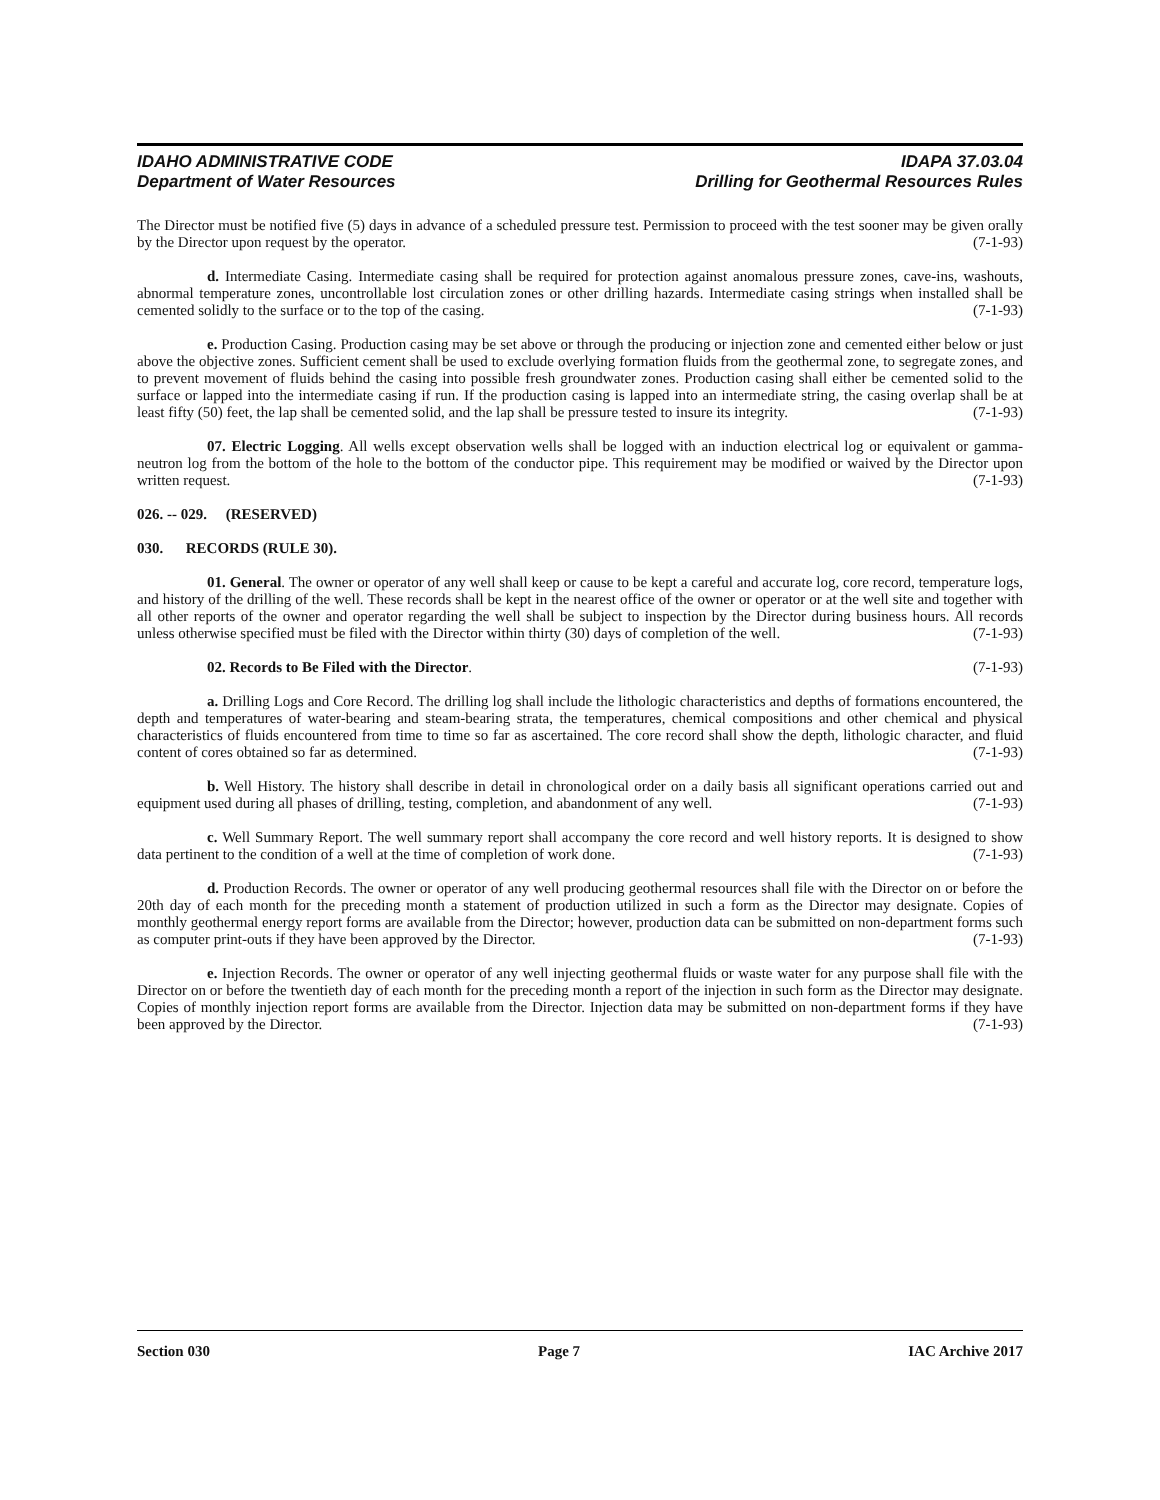IDAHO ADMINISTRATIVE CODE
Department of Water Resources
IDAPA 37.03.04
Drilling for Geothermal Resources Rules
The Director must be notified five (5) days in advance of a scheduled pressure test. Permission to proceed with the test sooner may be given orally by the Director upon request by the operator. (7-1-93)
d. Intermediate Casing. Intermediate casing shall be required for protection against anomalous pressure zones, cave-ins, washouts, abnormal temperature zones, uncontrollable lost circulation zones or other drilling hazards. Intermediate casing strings when installed shall be cemented solidly to the surface or to the top of the casing. (7-1-93)
e. Production Casing. Production casing may be set above or through the producing or injection zone and cemented either below or just above the objective zones. Sufficient cement shall be used to exclude overlying formation fluids from the geothermal zone, to segregate zones, and to prevent movement of fluids behind the casing into possible fresh groundwater zones. Production casing shall either be cemented solid to the surface or lapped into the intermediate casing if run. If the production casing is lapped into an intermediate string, the casing overlap shall be at least fifty (50) feet, the lap shall be cemented solid, and the lap shall be pressure tested to insure its integrity. (7-1-93)
07. Electric Logging. All wells except observation wells shall be logged with an induction electrical log or equivalent or gamma-neutron log from the bottom of the hole to the bottom of the conductor pipe. This requirement may be modified or waived by the Director upon written request. (7-1-93)
026. -- 029. (RESERVED)
030. RECORDS (RULE 30).
01. General. The owner or operator of any well shall keep or cause to be kept a careful and accurate log, core record, temperature logs, and history of the drilling of the well. These records shall be kept in the nearest office of the owner or operator or at the well site and together with all other reports of the owner and operator regarding the well shall be subject to inspection by the Director during business hours. All records unless otherwise specified must be filed with the Director within thirty (30) days of completion of the well. (7-1-93)
02. Records to Be Filed with the Director. (7-1-93)
a. Drilling Logs and Core Record. The drilling log shall include the lithologic characteristics and depths of formations encountered, the depth and temperatures of water-bearing and steam-bearing strata, the temperatures, chemical compositions and other chemical and physical characteristics of fluids encountered from time to time so far as ascertained. The core record shall show the depth, lithologic character, and fluid content of cores obtained so far as determined. (7-1-93)
b. Well History. The history shall describe in detail in chronological order on a daily basis all significant operations carried out and equipment used during all phases of drilling, testing, completion, and abandonment of any well. (7-1-93)
c. Well Summary Report. The well summary report shall accompany the core record and well history reports. It is designed to show data pertinent to the condition of a well at the time of completion of work done. (7-1-93)
d. Production Records. The owner or operator of any well producing geothermal resources shall file with the Director on or before the 20th day of each month for the preceding month a statement of production utilized in such a form as the Director may designate. Copies of monthly geothermal energy report forms are available from the Director; however, production data can be submitted on non-department forms such as computer print-outs if they have been approved by the Director. (7-1-93)
e. Injection Records. The owner or operator of any well injecting geothermal fluids or waste water for any purpose shall file with the Director on or before the twentieth day of each month for the preceding month a report of the injection in such form as the Director may designate. Copies of monthly injection report forms are available from the Director. Injection data may be submitted on non-department forms if they have been approved by the Director. (7-1-93)
Section 030 Page 7 IAC Archive 2017